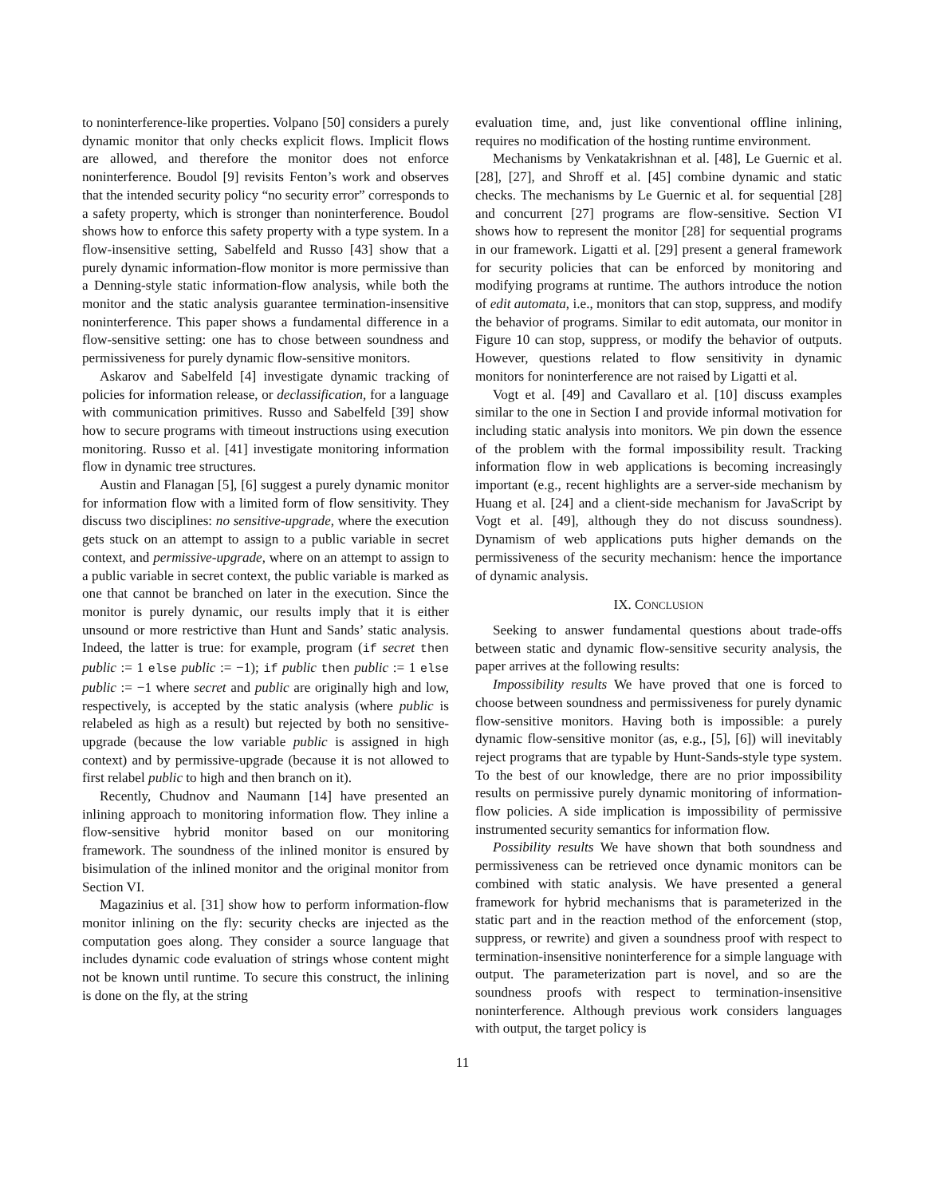to noninterference-like properties. Volpano [50] considers a purely dynamic monitor that only checks explicit flows. Implicit flows are allowed, and therefore the monitor does not enforce noninterference. Boudol [9] revisits Fenton’s work and observes that the intended security policy “no security error” corresponds to a safety property, which is stronger than noninterference. Boudol shows how to enforce this safety property with a type system. In a flow-insensitive setting, Sabelfeld and Russo [43] show that a purely dynamic information-flow monitor is more permissive than a Denning-style static information-flow analysis, while both the monitor and the static analysis guarantee termination-insensitive noninterference. This paper shows a fundamental difference in a flow-sensitive setting: one has to chose between soundness and permissiveness for purely dynamic flow-sensitive monitors.
Askarov and Sabelfeld [4] investigate dynamic tracking of policies for information release, or declassification, for a language with communication primitives. Russo and Sabelfeld [39] show how to secure programs with timeout instructions using execution monitoring. Russo et al. [41] investigate monitoring information flow in dynamic tree structures.
Austin and Flanagan [5], [6] suggest a purely dynamic monitor for information flow with a limited form of flow sensitivity. They discuss two disciplines: no sensitive-upgrade, where the execution gets stuck on an attempt to assign to a public variable in secret context, and permissive-upgrade, where on an attempt to assign to a public variable in secret context, the public variable is marked as one that cannot be branched on later in the execution. Since the monitor is purely dynamic, our results imply that it is either unsound or more restrictive than Hunt and Sands’ static analysis. Indeed, the latter is true: for example, program (if secret then public := 1 else public := −1); if public then public := 1 else public := −1 where secret and public are originally high and low, respectively, is accepted by the static analysis (where public is relabeled as high as a result) but rejected by both no sensitive-upgrade (because the low variable public is assigned in high context) and by permissive-upgrade (because it is not allowed to first relabel public to high and then branch on it).
Recently, Chudnov and Naumann [14] have presented an inlining approach to monitoring information flow. They inline a flow-sensitive hybrid monitor based on our monitoring framework. The soundness of the inlined monitor is ensured by bisimulation of the inlined monitor and the original monitor from Section VI.
Magazinius et al. [31] show how to perform information-flow monitor inlining on the fly: security checks are injected as the computation goes along. They consider a source language that includes dynamic code evaluation of strings whose content might not be known until runtime. To secure this construct, the inlining is done on the fly, at the string
evaluation time, and, just like conventional offline inlining, requires no modification of the hosting runtime environment.
Mechanisms by Venkatakrishnan et al. [48], Le Guernic et al. [28], [27], and Shroff et al. [45] combine dynamic and static checks. The mechanisms by Le Guernic et al. for sequential [28] and concurrent [27] programs are flow-sensitive. Section VI shows how to represent the monitor [28] for sequential programs in our framework. Ligatti et al. [29] present a general framework for security policies that can be enforced by monitoring and modifying programs at runtime. The authors introduce the notion of edit automata, i.e., monitors that can stop, suppress, and modify the behavior of programs. Similar to edit automata, our monitor in Figure 10 can stop, suppress, or modify the behavior of outputs. However, questions related to flow sensitivity in dynamic monitors for noninterference are not raised by Ligatti et al.
Vogt et al. [49] and Cavallaro et al. [10] discuss examples similar to the one in Section I and provide informal motivation for including static analysis into monitors. We pin down the essence of the problem with the formal impossibility result. Tracking information flow in web applications is becoming increasingly important (e.g., recent highlights are a server-side mechanism by Huang et al. [24] and a client-side mechanism for JavaScript by Vogt et al. [49], although they do not discuss soundness). Dynamism of web applications puts higher demands on the permissiveness of the security mechanism: hence the importance of dynamic analysis.
IX. CONCLUSION
Seeking to answer fundamental questions about trade-offs between static and dynamic flow-sensitive security analysis, the paper arrives at the following results:
Impossibility results We have proved that one is forced to choose between soundness and permissiveness for purely dynamic flow-sensitive monitors. Having both is impossible: a purely dynamic flow-sensitive monitor (as, e.g., [5], [6]) will inevitably reject programs that are typable by Hunt-Sands-style type system. To the best of our knowledge, there are no prior impossibility results on permissive purely dynamic monitoring of information-flow policies. A side implication is impossibility of permissive instrumented security semantics for information flow.
Possibility results We have shown that both soundness and permissiveness can be retrieved once dynamic monitors can be combined with static analysis. We have presented a general framework for hybrid mechanisms that is parameterized in the static part and in the reaction method of the enforcement (stop, suppress, or rewrite) and given a soundness proof with respect to termination-insensitive noninterference for a simple language with output. The parameterization part is novel, and so are the soundness proofs with respect to termination-insensitive noninterference. Although previous work considers languages with output, the target policy is
11